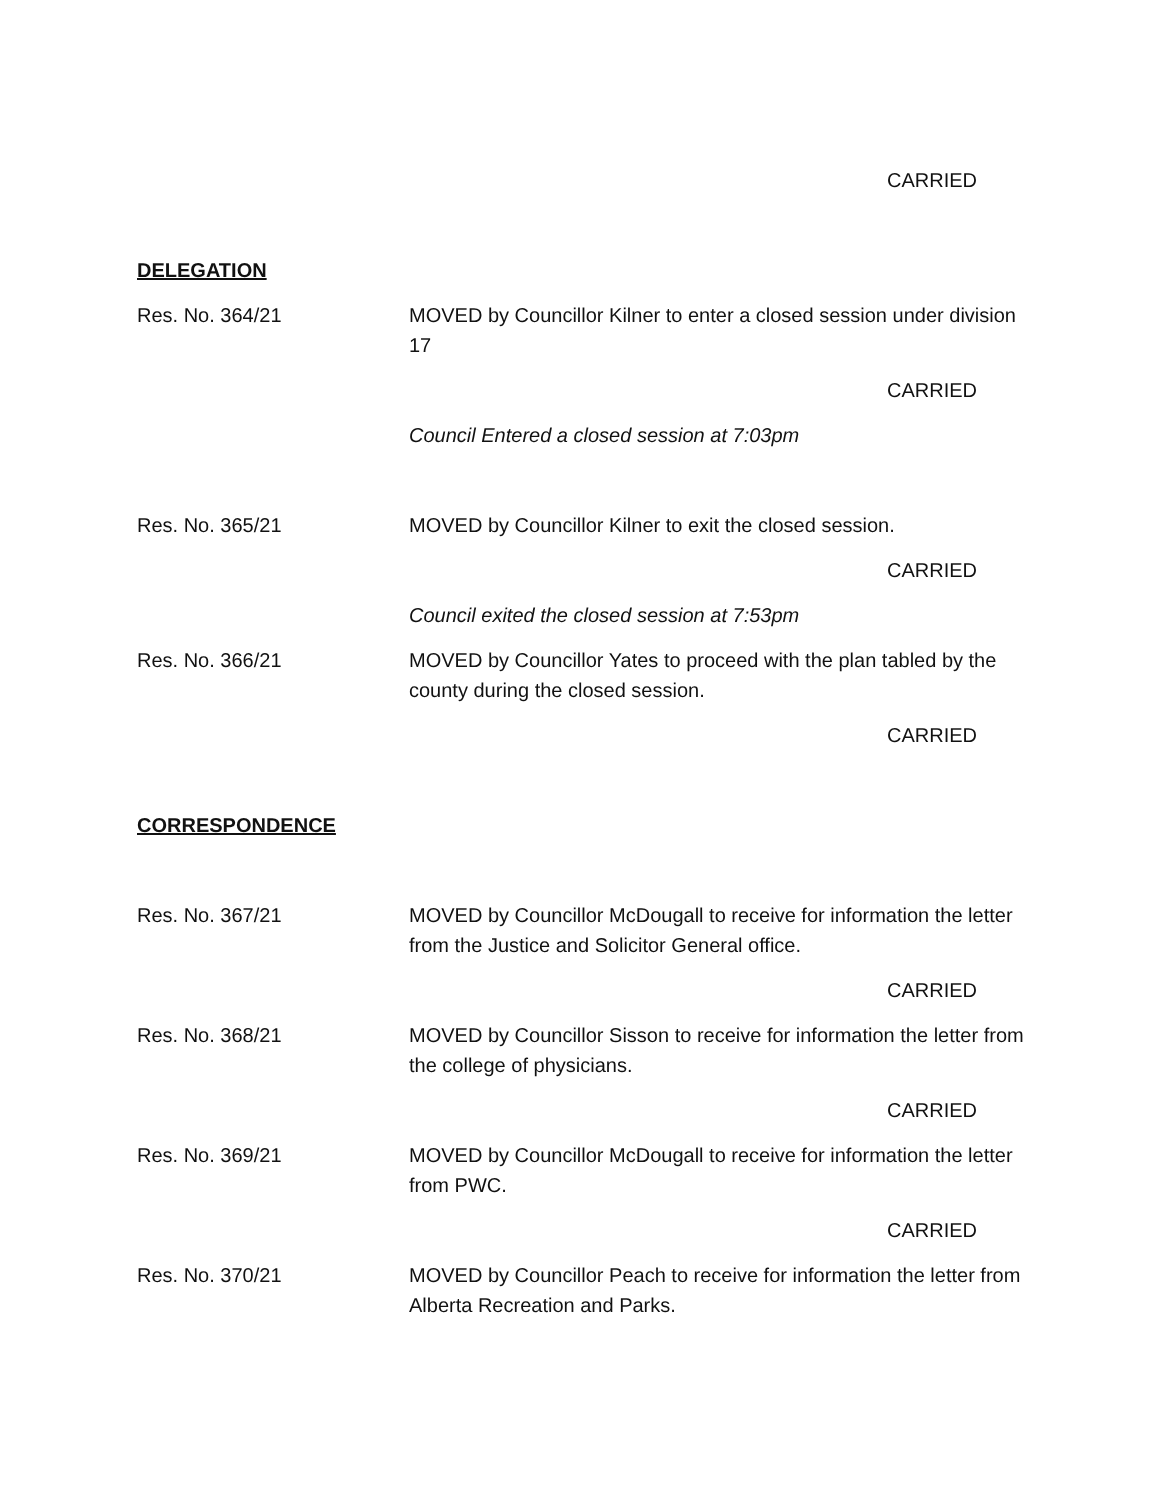CARRIED
DELEGATION
Res. No. 364/21 MOVED by Councillor Kilner to enter a closed session under division 17
CARRIED
Council Entered a closed session at 7:03pm
Res. No. 365/21 MOVED by Councillor Kilner to exit the closed session.
CARRIED
Council exited the closed session at 7:53pm
Res. No. 366/21 MOVED by Councillor Yates to proceed with the plan tabled by the county during the closed session.
CARRIED
CORRESPONDENCE
Res. No. 367/21 MOVED by Councillor McDougall to receive for information the letter from the Justice and Solicitor General office.
CARRIED
Res. No. 368/21 MOVED by Councillor Sisson to receive for information the letter from the college of physicians.
CARRIED
Res. No. 369/21 MOVED by Councillor McDougall to receive for information the letter from PWC.
CARRIED
Res. No. 370/21 MOVED by Councillor Peach to receive for information the letter from Alberta Recreation and Parks.